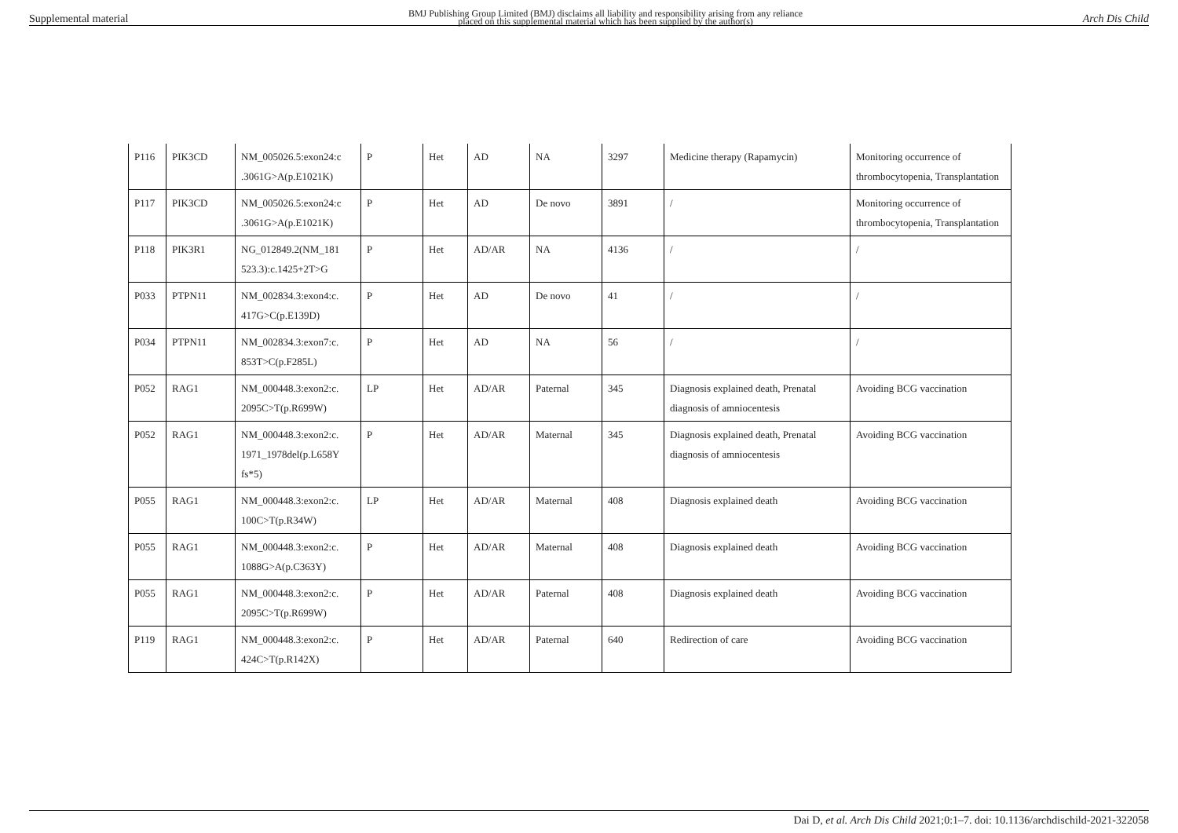Supplemental material BMJ Publishing Group Limited (BMJ) disclaims all liability and responsibility arising from any reliance
placed on this supplemental material which has been supplied by the author(s) Arch Dis Child
| P116 | PIK3CD | NM_005026.5:exon24:c .3061G>A(p.E1021K) | P | Het | AD | NA | 3297 | Medicine therapy (Rapamycin) | Monitoring occurrence of thrombocytopenia, Transplantation |
| P117 | PIK3CD | NM_005026.5:exon24:c .3061G>A(p.E1021K) | P | Het | AD | De novo | 3891 | / | Monitoring occurrence of thrombocytopenia, Transplantation |
| P118 | PIK3R1 | NG_012849.2(NM_181 523.3):c.1425+2T>G | P | Het | AD/AR | NA | 4136 | / | / |
| P033 | PTPN11 | NM_002834.3:exon4:c. 417G>C(p.E139D) | P | Het | AD | De novo | 41 | / | / |
| P034 | PTPN11 | NM_002834.3:exon7:c. 853T>C(p.F285L) | P | Het | AD | NA | 56 | / | / |
| P052 | RAG1 | NM_000448.3:exon2:c. 2095C>T(p.R699W) | LP | Het | AD/AR | Paternal | 345 | Diagnosis explained death, Prenatal diagnosis of amniocentesis | Avoiding BCG vaccination |
| P052 | RAG1 | NM_000448.3:exon2:c. 1971_1978del(p.L658Y fs*5) | P | Het | AD/AR | Maternal | 345 | Diagnosis explained death, Prenatal diagnosis of amniocentesis | Avoiding BCG vaccination |
| P055 | RAG1 | NM_000448.3:exon2:c. 100C>T(p.R34W) | LP | Het | AD/AR | Maternal | 408 | Diagnosis explained death | Avoiding BCG vaccination |
| P055 | RAG1 | NM_000448.3:exon2:c. 1088G>A(p.C363Y) | P | Het | AD/AR | Maternal | 408 | Diagnosis explained death | Avoiding BCG vaccination |
| P055 | RAG1 | NM_000448.3:exon2:c. 2095C>T(p.R699W) | P | Het | AD/AR | Paternal | 408 | Diagnosis explained death | Avoiding BCG vaccination |
| P119 | RAG1 | NM_000448.3:exon2:c. 424C>T(p.R142X) | P | Het | AD/AR | Paternal | 640 | Redirection of care | Avoiding BCG vaccination |
Dai D, et al. Arch Dis Child 2021;0:1–7. doi: 10.1136/archdischild-2021-322058